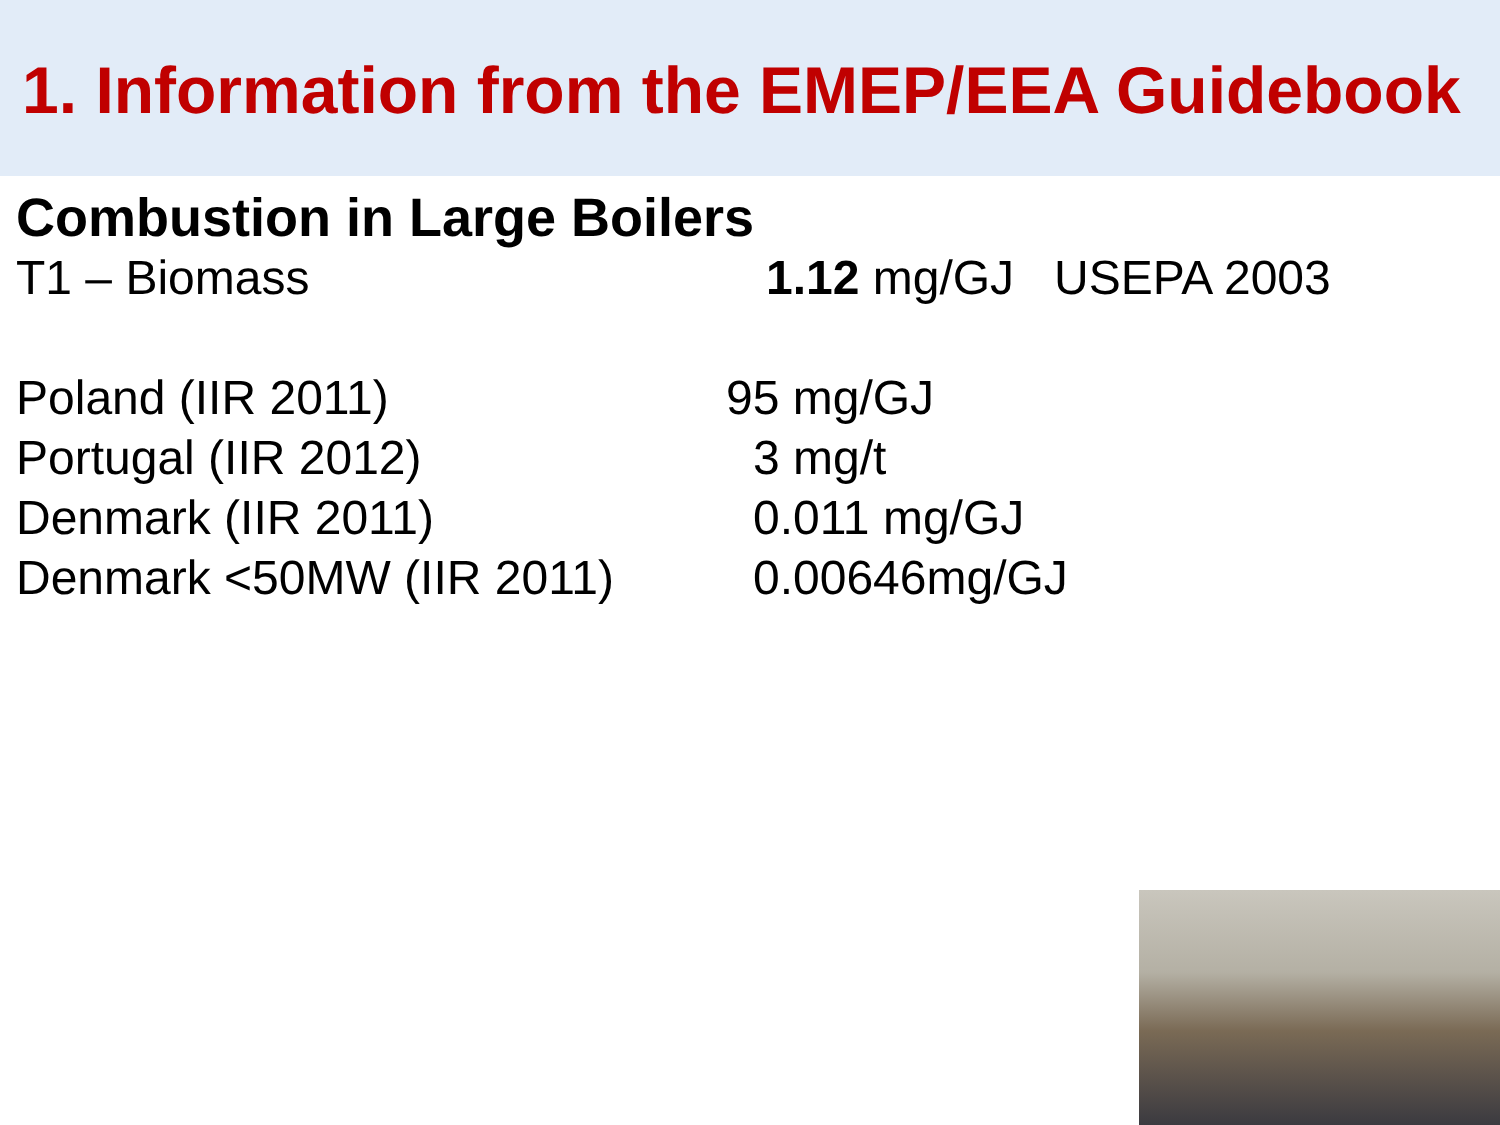1. Information from the EMEP/EEA Guidebook
Combustion in Large Boilers
T1 – Biomass 1.12 mg/GJ USEPA 2003
Poland (IIR 2011) 95 mg/GJ
Portugal (IIR 2012) 3 mg/t
Denmark (IIR 2011) 0.011 mg/GJ
Denmark <50MW (IIR 2011) 0.00646mg/GJ